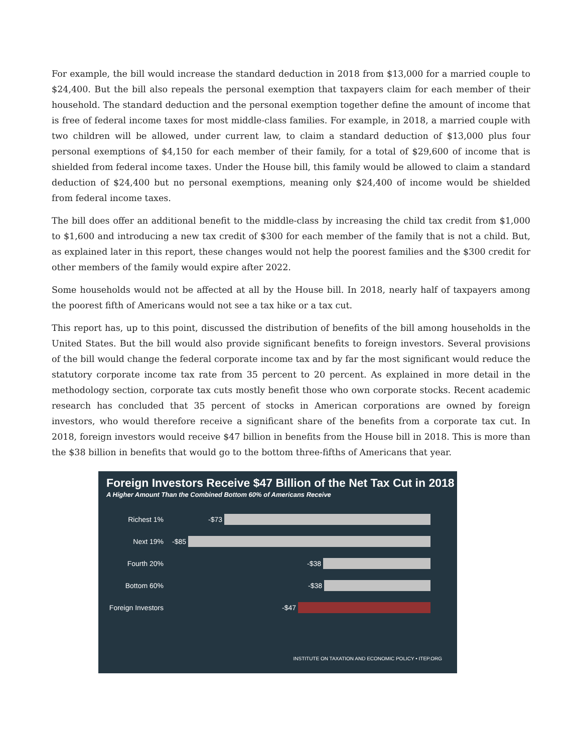For example, the bill would increase the standard deduction in 2018 from $13,000 for a married couple to $24,400. But the bill also repeals the personal exemption that taxpayers claim for each member of their household. The standard deduction and the personal exemption together define the amount of income that is free of federal income taxes for most middle-class families. For example, in 2018, a married couple with two children will be allowed, under current law, to claim a standard deduction of $13,000 plus four personal exemptions of $4,150 for each member of their family, for a total of $29,600 of income that is shielded from federal income taxes. Under the House bill, this family would be allowed to claim a standard deduction of $24,400 but no personal exemptions, meaning only $24,400 of income would be shielded from federal income taxes.
The bill does offer an additional benefit to the middle-class by increasing the child tax credit from $1,000 to $1,600 and introducing a new tax credit of $300 for each member of the family that is not a child. But, as explained later in this report, these changes would not help the poorest families and the $300 credit for other members of the family would expire after 2022.
Some households would not be affected at all by the House bill. In 2018, nearly half of taxpayers among the poorest fifth of Americans would not see a tax hike or a tax cut.
This report has, up to this point, discussed the distribution of benefits of the bill among households in the United States. But the bill would also provide significant benefits to foreign investors. Several provisions of the bill would change the federal corporate income tax and by far the most significant would reduce the statutory corporate income tax rate from 35 percent to 20 percent. As explained in more detail in the methodology section, corporate tax cuts mostly benefit those who own corporate stocks. Recent academic research has concluded that 35 percent of stocks in American corporations are owned by foreign investors, who would therefore receive a significant share of the benefits from a corporate tax cut. In 2018, foreign investors would receive $47 billion in benefits from the House bill in 2018. This is more than the $38 billion in benefits that would go to the bottom three-fifths of Americans that year.
Foreign Investors Receive $47 Billion of the Net Tax Cut in 2018
A Higher Amount Than the Combined Bottom 60% of Americans Receive
Richest 1% -$73
Next 19% -$85
Fourth 20% -$38
Bottom 60% -$38
Foreign Investors
-$47
INSTITUTE ON TAXATION AND ECONOMIC POLICY • ITEP.ORG